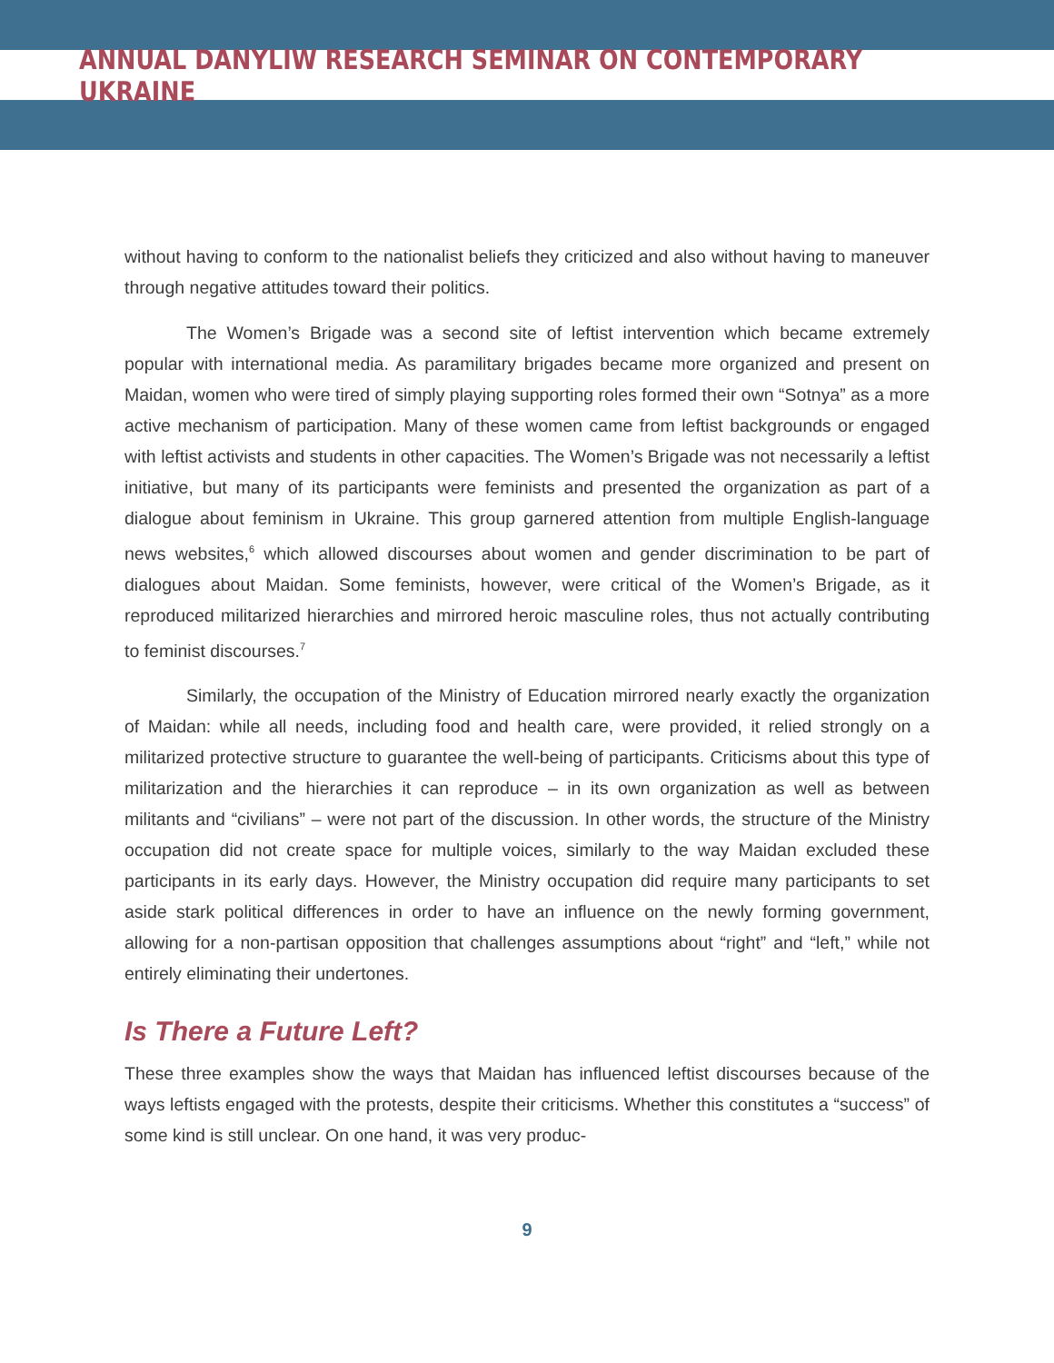ANNUAL DANYLIW RESEARCH SEMINAR ON CONTEMPORARY UKRAINE
without having to conform to the nationalist beliefs they criticized and also without having to maneuver through negative attitudes toward their politics.
The Women’s Brigade was a second site of leftist intervention which became extremely popular with international media. As paramilitary brigades became more organized and present on Maidan, women who were tired of simply playing supporting roles formed their own “Sotnya” as a more active mechanism of participation. Many of these women came from leftist backgrounds or engaged with leftist activists and students in other capacities. The Women’s Brigade was not necessarily a leftist initiative, but many of its participants were feminists and presented the organization as part of a dialogue about feminism in Ukraine. This group garnered attention from multiple English-language news websites,<sup>6</sup> which allowed discourses about women and gender discrimination to be part of dialogues about Maidan. Some feminists, however, were critical of the Women’s Brigade, as it reproduced militarized hierarchies and mirrored heroic masculine roles, thus not actually contributing to feminist discourses.<sup>7</sup>
Similarly, the occupation of the Ministry of Education mirrored nearly exactly the organization of Maidan: while all needs, including food and health care, were provided, it relied strongly on a militarized protective structure to guarantee the well-being of participants. Criticisms about this type of militarization and the hierarchies it can reproduce – in its own organization as well as between militants and “civilians” – were not part of the discussion. In other words, the structure of the Ministry occupation did not create space for multiple voices, similarly to the way Maidan excluded these participants in its early days. However, the Ministry occupation did require many participants to set aside stark political differences in order to have an influence on the newly forming government, allowing for a non-partisan opposition that challenges assumptions about “right” and “left,” while not entirely eliminating their undertones.
Is There a Future Left?
These three examples show the ways that Maidan has influenced leftist discourses because of the ways leftists engaged with the protests, despite their criticisms. Whether this constitutes a “success” of some kind is still unclear. On one hand, it was very produc-
9